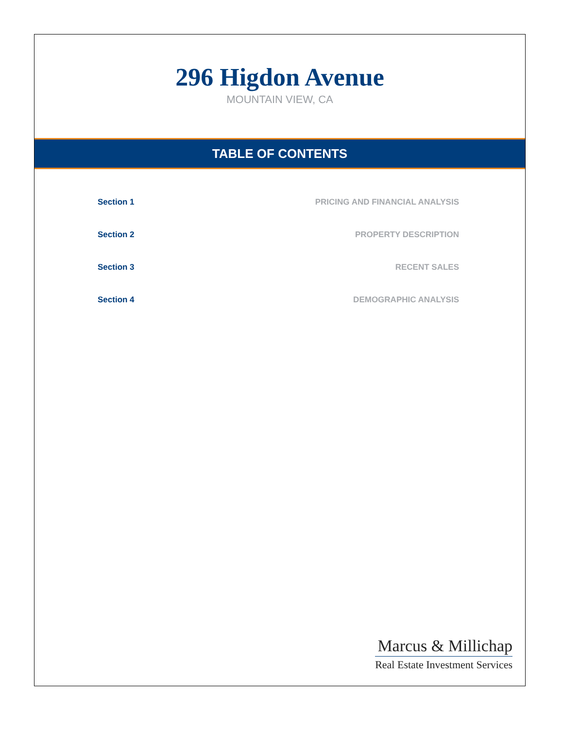296 Higdon Avenue
MOUNTAIN VIEW, CA
TABLE OF CONTENTS
Section 1 PRICING AND FINANCIAL ANALYSIS
Section 2 PROPERTY DESCRIPTION
Section 3 RECENT SALES
Section 4 DEMOGRAPHIC ANALYSIS
Marcus & Millichap
Real Estate Investment Services